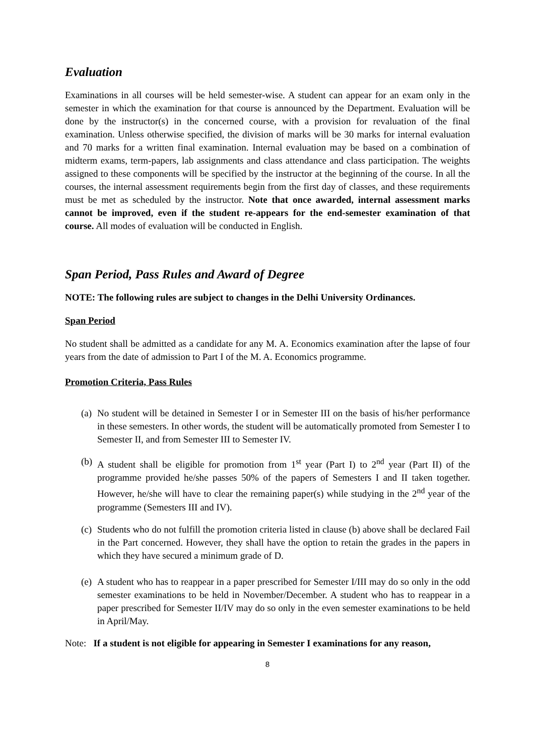Evaluation
Examinations in all courses will be held semester-wise. A student can appear for an exam only in the semester in which the examination for that course is announced by the Department. Evaluation will be done by the instructor(s) in the concerned course, with a provision for revaluation of the final examination. Unless otherwise specified, the division of marks will be 30 marks for internal evaluation and 70 marks for a written final examination. Internal evaluation may be based on a combination of midterm exams, term-papers, lab assignments and class attendance and class participation. The weights assigned to these components will be specified by the instructor at the beginning of the course. In all the courses, the internal assessment requirements begin from the first day of classes, and these requirements must be met as scheduled by the instructor. Note that once awarded, internal assessment marks cannot be improved, even if the student re-appears for the end-semester examination of that course. All modes of evaluation will be conducted in English.
Span Period, Pass Rules and Award of Degree
NOTE: The following rules are subject to changes in the Delhi University Ordinances.
Span Period
No student shall be admitted as a candidate for any M. A. Economics examination after the lapse of four years from the date of admission to Part I of the M. A. Economics programme.
Promotion Criteria, Pass Rules
(a) No student will be detained in Semester I or in Semester III on the basis of his/her performance in these semesters. In other words, the student will be automatically promoted from Semester I to Semester II, and from Semester III to Semester IV.
(b) A student shall be eligible for promotion from 1<sup>st</sup> year (Part I) to 2<sup>nd</sup> year (Part II) of the programme provided he/she passes 50% of the papers of Semesters I and II taken together. However, he/she will have to clear the remaining paper(s) while studying in the 2<sup>nd</sup> year of the programme (Semesters III and IV).
(c) Students who do not fulfill the promotion criteria listed in clause (b) above shall be declared Fail in the Part concerned. However, they shall have the option to retain the grades in the papers in which they have secured a minimum grade of D.
(e) A student who has to reappear in a paper prescribed for Semester I/III may do so only in the odd semester examinations to be held in November/December. A student who has to reappear in a paper prescribed for Semester II/IV may do so only in the even semester examinations to be held in April/May.
Note: If a student is not eligible for appearing in Semester I examinations for any reason,
8